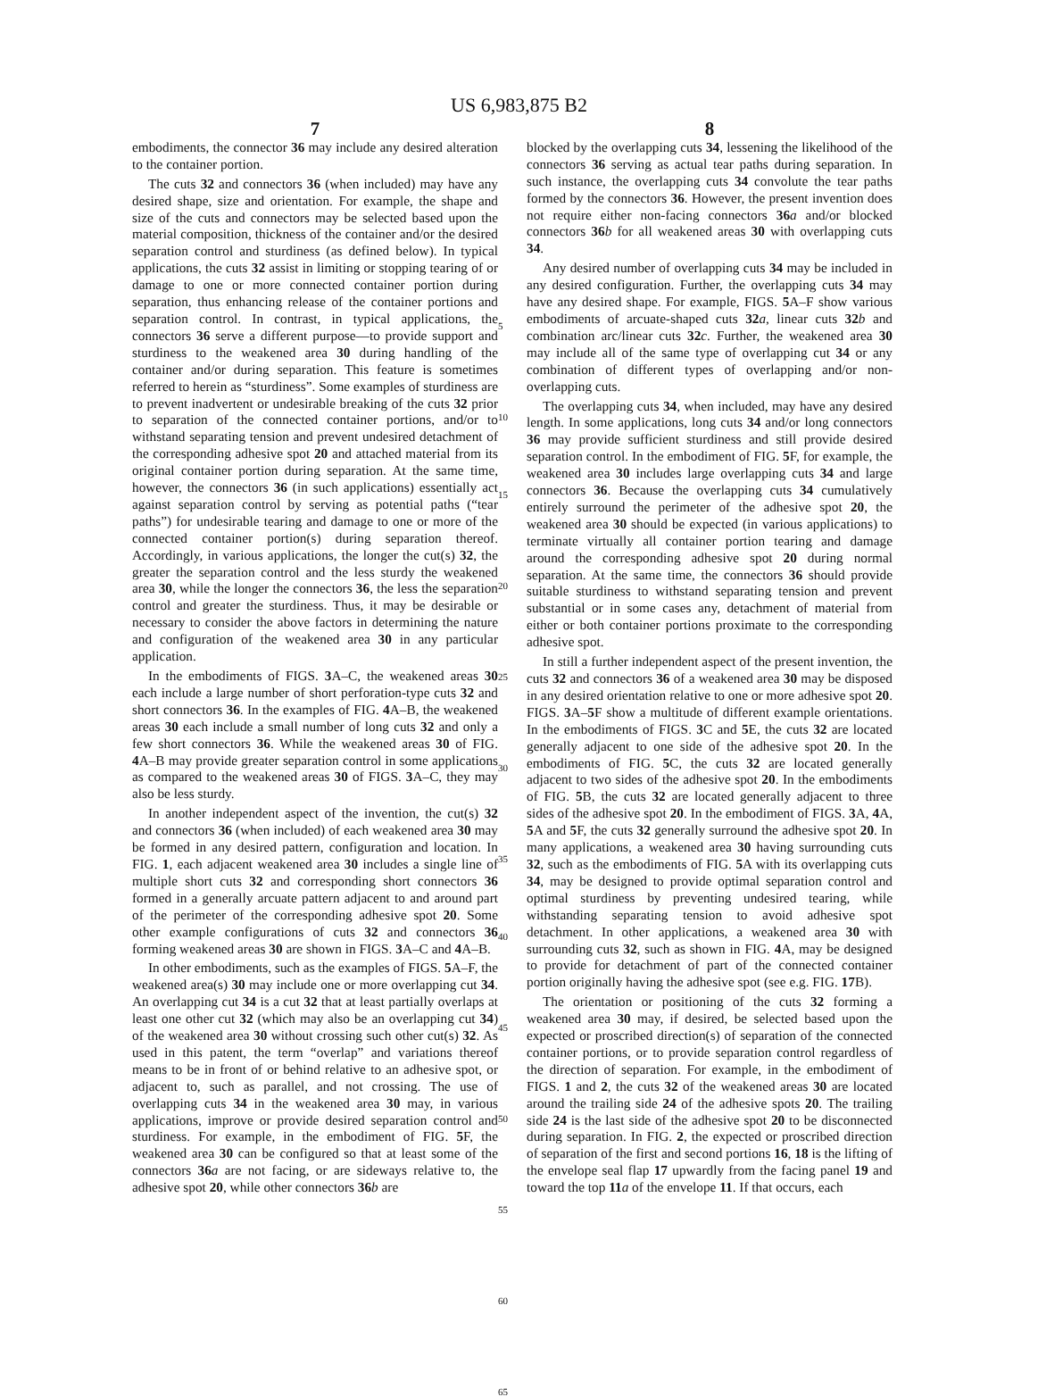US 6,983,875 B2
7
embodiments, the connector 36 may include any desired alteration to the container portion.
The cuts 32 and connectors 36 (when included) may have any desired shape, size and orientation. For example, the shape and size of the cuts and connectors may be selected based upon the material composition, thickness of the container and/or the desired separation control and sturdiness (as defined below). In typical applications, the cuts 32 assist in limiting or stopping tearing of or damage to one or more connected container portion during separation, thus enhancing release of the container portions and separation control. In contrast, in typical applications, the connectors 36 serve a different purpose—to provide support and sturdiness to the weakened area 30 during handling of the container and/or during separation. This feature is sometimes referred to herein as “sturdiness”. Some examples of sturdiness are to prevent inadvertent or undesirable breaking of the cuts 32 prior to separation of the connected container portions, and/or to withstand separating tension and prevent undesired detachment of the corresponding adhesive spot 20 and attached material from its original container portion during separation. At the same time, however, the connectors 36 (in such applications) essentially act against separation control by serving as potential paths (“tear paths”) for undesirable tearing and damage to one or more of the connected container portion(s) during separation thereof. Accordingly, in various applications, the longer the cut(s) 32, the greater the separation control and the less sturdy the weakened area 30, while the longer the connectors 36, the less the separation control and greater the sturdiness. Thus, it may be desirable or necessary to consider the above factors in determining the nature and configuration of the weakened area 30 in any particular application.
In the embodiments of FIGS. 3 A–C, the weakened areas 30 each include a large number of short perforation-type cuts 32 and short connectors 36. In the examples of FIG. 4 A–B, the weakened areas 30 each include a small number of long cuts 32 and only a few short connectors 36. While the weakened areas 30 of FIG. 4 A–B may provide greater separation control in some applications as compared to the weakened areas 30 of FIGS. 3 A–C, they may also be less sturdy.
In another independent aspect of the invention, the cut(s) 32 and connectors 36 (when included) of each weakened area 30 may be formed in any desired pattern, configuration and location. In FIG. 1, each adjacent weakened area 30 includes a single line of multiple short cuts 32 and corresponding short connectors 36 formed in a generally arcuate pattern adjacent to and around part of the perimeter of the corresponding adhesive spot 20. Some other example configurations of cuts 32 and connectors 36 forming weakened areas 30 are shown in FIGS. 3 A–C and 4 A–B.
In other embodiments, such as the examples of FIGS. 5 A–F, the weakened area(s) 30 may include one or more overlapping cut 34. An overlapping cut 34 is a cut 32 that at least partially overlaps at least one other cut 32 (which may also be an overlapping cut 34) of the weakened area 30 without crossing such other cut(s) 32. As used in this patent, the term “overlap” and variations thereof means to be in front of or behind relative to an adhesive spot, or adjacent to, such as parallel, and not crossing. The use of overlapping cuts 34 in the weakened area 30 may, in various applications, improve or provide desired separation control and sturdiness. For example, in the embodiment of FIG. 5 F, the weakened area 30 can be configured so that at least some of the connectors 36 a are not facing, or are sideways relative to, the adhesive spot 20, while other connectors 36 b are
5
10
15
20
25
30
35
40
45
50
55
60
65
8
blocked by the overlapping cuts 34, lessening the likelihood of the connectors 36 serving as actual tear paths during separation. In such instance, the overlapping cuts 34 convolute the tear paths formed by the connectors 36. However, the present invention does not require either non-facing connectors 36 a and/or blocked connectors 36 b for all weakened areas 30 with overlapping cuts 34.
Any desired number of overlapping cuts 34 may be included in any desired configuration. Further, the overlapping cuts 34 may have any desired shape. For example, FIGS. 5 A–F show various embodiments of arcuate-shaped cuts 32 a, linear cuts 32 b and combination arc/linear cuts 32 c. Further, the weakened area 30 may include all of the same type of overlapping cut 34 or any combination of different types of overlapping and/or non-overlapping cuts.
The overlapping cuts 34, when included, may have any desired length. In some applications, long cuts 34 and/or long connectors 36 may provide sufficient sturdiness and still provide desired separation control. In the embodiment of FIG. 5 F, for example, the weakened area 30 includes large overlapping cuts 34 and large connectors 36. Because the overlapping cuts 34 cumulatively entirely surround the perimeter of the adhesive spot 20, the weakened area 30 should be expected (in various applications) to terminate virtually all container portion tearing and damage around the corresponding adhesive spot 20 during normal separation. At the same time, the connectors 36 should provide suitable sturdiness to withstand separating tension and prevent substantial or in some cases any, detachment of material from either or both container portions proximate to the corresponding adhesive spot.
In still a further independent aspect of the present invention, the cuts 32 and connectors 36 of a weakened area 30 may be disposed in any desired orientation relative to one or more adhesive spot 20. FIGS. 3 A–5 F show a multitude of different example orientations. In the embodiments of FIGS. 3 C and 5 E, the cuts 32 are located generally adjacent to one side of the adhesive spot 20. In the embodiments of FIG. 5 C, the cuts 32 are located generally adjacent to two sides of the adhesive spot 20. In the embodiments of FIG. 5 B, the cuts 32 are located generally adjacent to three sides of the adhesive spot 20. In the embodiment of FIGS. 3 A, 4 A, 5 A and 5 F, the cuts 32 generally surround the adhesive spot 20. In many applications, a weakened area 30 having surrounding cuts 32, such as the embodiments of FIG. 5 A with its overlapping cuts 34, may be designed to provide optimal separation control and optimal sturdiness by preventing undesired tearing, while withstanding separating tension to avoid adhesive spot detachment. In other applications, a weakened area 30 with surrounding cuts 32, such as shown in FIG. 4 A, may be designed to provide for detachment of part of the connected container portion originally having the adhesive spot (see e.g. FIG. 17 B).
The orientation or positioning of the cuts 32 forming a weakened area 30 may, if desired, be selected based upon the expected or proscribed direction(s) of separation of the connected container portions, or to provide separation control regardless of the direction of separation. For example, in the embodiment of FIGS. 1 and 2, the cuts 32 of the weakened areas 30 are located around the trailing side 24 of the adhesive spots 20. The trailing side 24 is the last side of the adhesive spot 20 to be disconnected during separation. In FIG. 2, the expected or proscribed direction of separation of the first and second portions 16, 18 is the lifting of the envelope seal flap 17 upwardly from the facing panel 19 and toward the top 11 a of the envelope 11. If that occurs, each